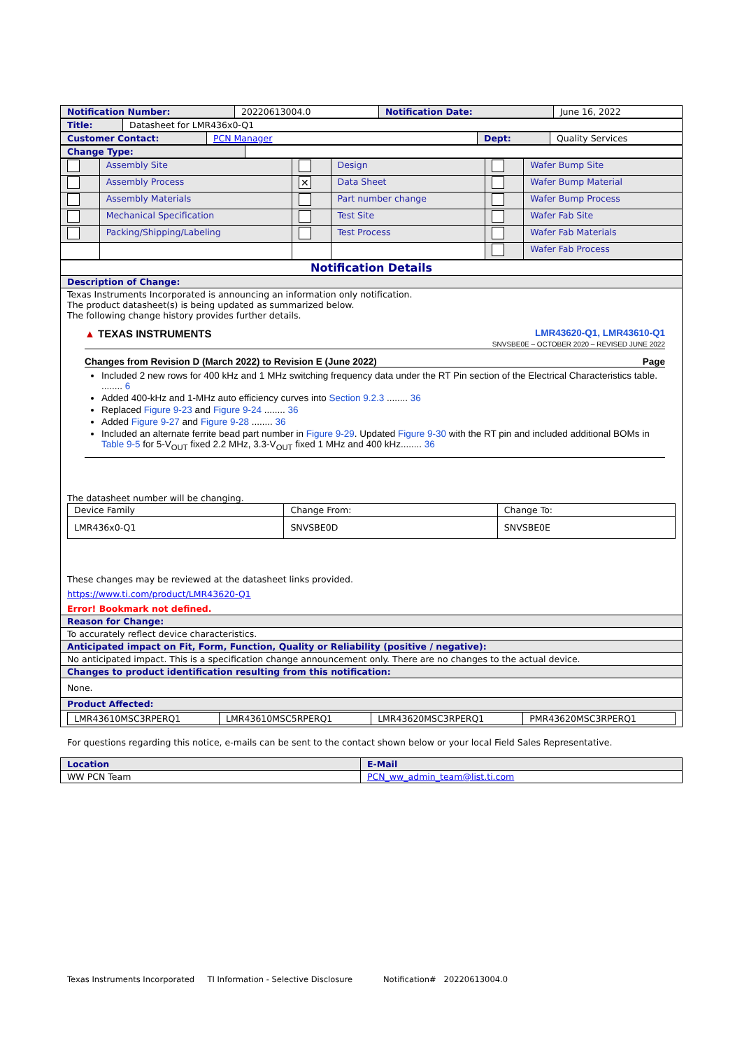| Notification Number: | 20220613004.0 | Notification Date: | June 16, 2022 |
| Title: | Datasheet for LMR436x0-Q1 |
| Customer Contact: | PCN Manager | Dept: | Quality Services |
| Change Type: | |
| | Assembly Site | | Design | | Wafer Bump Site |
| | Assembly Process | ✕ | Data Sheet | | Wafer Bump Material |
| | Assembly Materials | | Part number change | | Wafer Bump Process |
| | Mechanical Specification | | Test Site | | Wafer Fab Site |
| | Packing/Shipping/Labeling | | Test Process | | Wafer Fab Materials |
| | | | | | Wafer Fab Process |
| Notification Details |
| Description of Change: |
| Texas Instruments Incorporated is announcing an information only notification. The product datasheet(s) is being updated as summarized below. The following change history provides further details. ▲ TEXAS INSTRUMENTS LMR43620-Q1, LMR43610-Q1 SNVSBE0E – OCTOBER 2020 – REVISED JUNE 2022 Changes from Revision D (March 2022) to Revision E (June 2022) Page Included 2 new rows for 400 kHz and 1 MHz switching frequency data under the RT Pin section of the Electrical Characteristics table. ........ 6 Added 400-kHz and 1-MHz auto efficiency curves into Section 9.2.3 ........ 36 Replaced Figure 9-23 and Figure 9-24 ........ 36 Added Figure 9-27 and Figure 9-28 ........ 36 Included an alternate ferrite bead part number in Figure 9-29 . Updated Figure 9-30 with the RT pin and included additional BOMs in Table 9-5 for 5-V<sub>OUT</sub> fixed 2.2 MHz, 3.3-V<sub>OUT</sub> fixed 1 MHz and 400 kHz........ 36 The datasheet number will be changing. / Device Family / Change From: / Change To: / / LMR436x0-Q1 / SNVSBE0D / SNVSBE0E / These changes may be reviewed at the datasheet links provided. https://www.ti.com/product/LMR43620-Q1 Error! Bookmark not defined. |
| Reason for Change: |
| To accurately reflect device characteristics. |
| Anticipated impact on Fit, Form, Function, Quality or Reliability (positive / negative): |
| No anticipated impact. This is a specification change announcement only. There are no changes to the actual device. |
| Changes to product identification resulting from this notification: |
| None. |
| Product Affected: |
| / LMR43610MSC3RPERQ1 / LMR43610MSC5RPERQ1 / LMR43620MSC3RPERQ1 / PMR43620MSC3RPERQ1 / |
For questions regarding this notice, e-mails can be sent to the contact shown below or your local Field Sales Representative.
| Location | E-Mail |
| WW PCN Team | PCN_ww_admin_team@list.ti.com |
Texas Instruments Incorporated TI Information - Selective Disclosure Notification# 20220613004.0